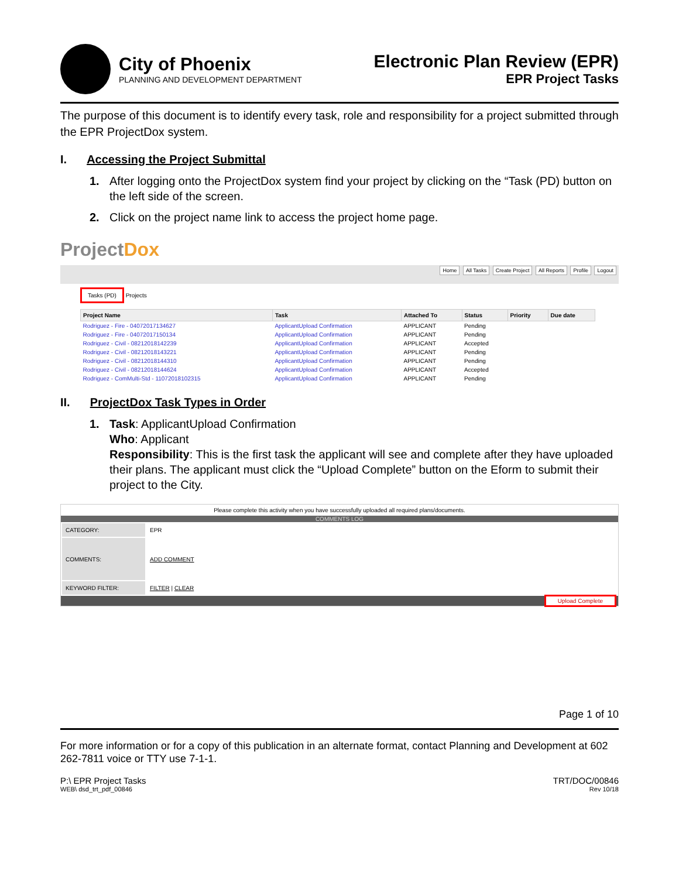City of Phoenix
PLANNING AND DEVELOPMENT DEPARTMENT
Electronic Plan Review (EPR)
EPR Project Tasks
The purpose of this document is to identify every task, role and responsibility for a project submitted through the EPR ProjectDox system.
I. Accessing the Project Submittal
1. After logging onto the ProjectDox system find your project by clicking on the “Task (PD) button on the left side of the screen.
2. Click on the project name link to access the project home page.
ProjectDox
Home All Tasks Create Project All Reports Profile Logout
Tasks (PD) Projects
| Project Name | Task | Attached To | Status | Priority | Due date |
| --- | --- | --- | --- | --- | --- |
| Rodriguez - Fire - 04072017134627 | ApplicantUpload Confirmation | APPLICANT | Pending | | |
| Rodriguez - Fire - 04072017150134 | ApplicantUpload Confirmation | APPLICANT | Pending | | |
| Rodriguez - Civil - 08212018142239 | ApplicantUpload Confirmation | APPLICANT | Accepted | | |
| Rodriguez - Civil - 08212018143221 | ApplicantUpload Confirmation | APPLICANT | Pending | | |
| Rodriguez - Civil - 08212018144310 | ApplicantUpload Confirmation | APPLICANT | Pending | | |
| Rodriguez - Civil - 08212018144624 | ApplicantUpload Confirmation | APPLICANT | Accepted | | |
| Rodriguez - ComMulti-Std - 11072018102315 | ApplicantUpload Confirmation | APPLICANT | Pending | | |
II. ProjectDox Task Types in Order
1. Task: ApplicantUpload Confirmation
Who: Applicant
Responsibility: This is the first task the applicant will see and complete after they have uploaded their plans. The applicant must click the “Upload Complete” button on the Eform to submit their project to the City.
Please complete this activity when you have successfully uploaded all required plans/documents.
COMMENTS LOG
| CATEGORY: | EPR |
| COMMENTS: | ADD COMMENT |
| KEYWORD FILTER: | FILTER / CLEAR |
Upload Complete
Page 1 of 10
For more information or for a copy of this publication in an alternate format, contact Planning and Development at 602 262-7811 voice or TTY use 7-1-1.
P:\ EPR Project Tasks
WEB\ dsd_trt_pdf_00846
TRT/DOC/00846
Rev 10/18